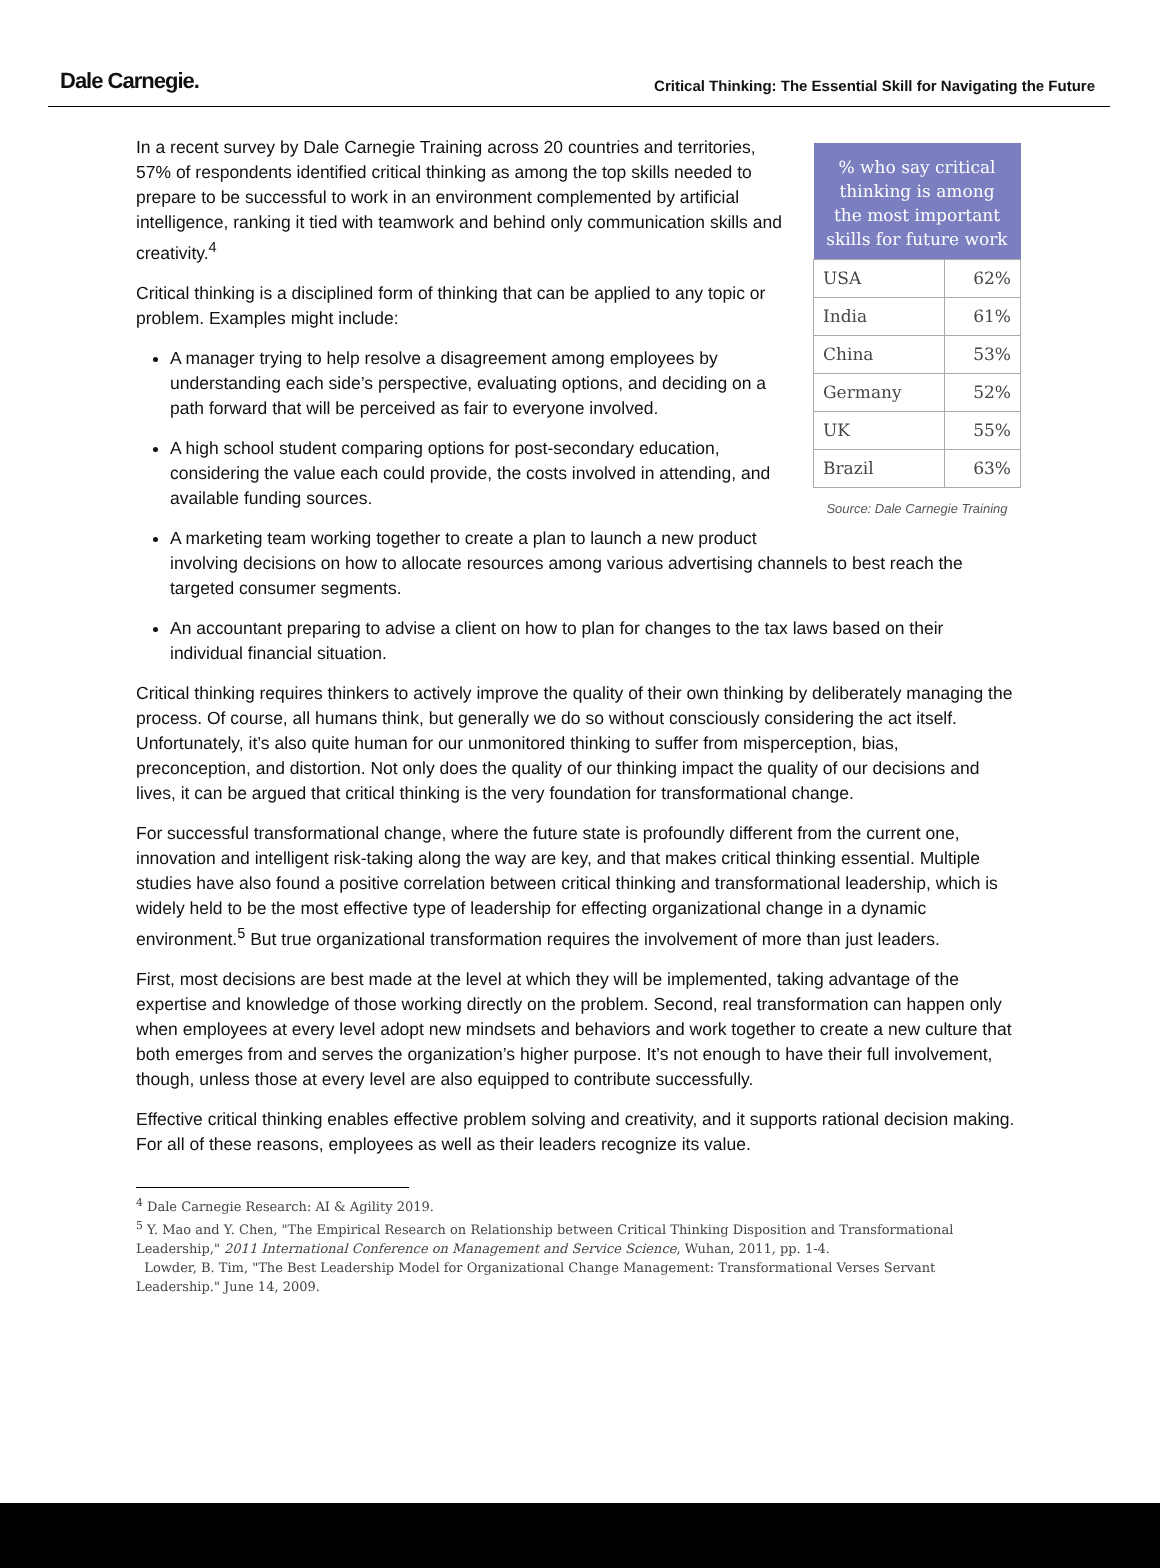Dale Carnegie.
Critical Thinking: The Essential Skill for Navigating the Future
| % who say critical thinking is among the most important skills for future work | |
| --- | --- |
| USA | 62% |
| India | 61% |
| China | 53% |
| Germany | 52% |
| UK | 55% |
| Brazil | 63% |
Source: Dale Carnegie Training
In a recent survey by Dale Carnegie Training across 20 countries and territories, 57% of respondents identified critical thinking as among the top skills needed to prepare to be successful to work in an environment complemented by artificial intelligence, ranking it tied with teamwork and behind only communication skills and creativity.<sup>4</sup>
Critical thinking is a disciplined form of thinking that can be applied to any topic or problem. Examples might include:
A manager trying to help resolve a disagreement among employees by understanding each side’s perspective, evaluating options, and deciding on a path forward that will be perceived as fair to everyone involved.
A high school student comparing options for post-secondary education, considering the value each could provide, the costs involved in attending, and available funding sources.
A marketing team working together to create a plan to launch a new product involving decisions on how to allocate resources among various advertising channels to best reach the targeted consumer segments.
An accountant preparing to advise a client on how to plan for changes to the tax laws based on their individual financial situation.
Critical thinking requires thinkers to actively improve the quality of their own thinking by deliberately managing the process. Of course, all humans think, but generally we do so without consciously considering the act itself. Unfortunately, it’s also quite human for our unmonitored thinking to suffer from misperception, bias, preconception, and distortion. Not only does the quality of our thinking impact the quality of our decisions and lives, it can be argued that critical thinking is the very foundation for transformational change.
For successful transformational change, where the future state is profoundly different from the current one, innovation and intelligent risk-taking along the way are key, and that makes critical thinking essential. Multiple studies have also found a positive correlation between critical thinking and transformational leadership, which is widely held to be the most effective type of leadership for effecting organizational change in a dynamic environment.<sup>5</sup> But true organizational transformation requires the involvement of more than just leaders.
First, most decisions are best made at the level at which they will be implemented, taking advantage of the expertise and knowledge of those working directly on the problem. Second, real transformation can happen only when employees at every level adopt new mindsets and behaviors and work together to create a new culture that both emerges from and serves the organization’s higher purpose. It’s not enough to have their full involvement, though, unless those at every level are also equipped to contribute successfully.
Effective critical thinking enables effective problem solving and creativity, and it supports rational decision making. For all of these reasons, employees as well as their leaders recognize its value.
<sup>4</sup> Dale Carnegie Research: AI & Agility 2019.
<sup>5</sup> Y. Mao and Y. Chen, "The Empirical Research on Relationship between Critical Thinking Disposition and Transformational Leadership," 2011 International Conference on Management and Service Science, Wuhan, 2011, pp. 1-4.
Lowder, B. Tim, "The Best Leadership Model for Organizational Change Management: Transformational Verses Servant Leadership." June 14, 2009.